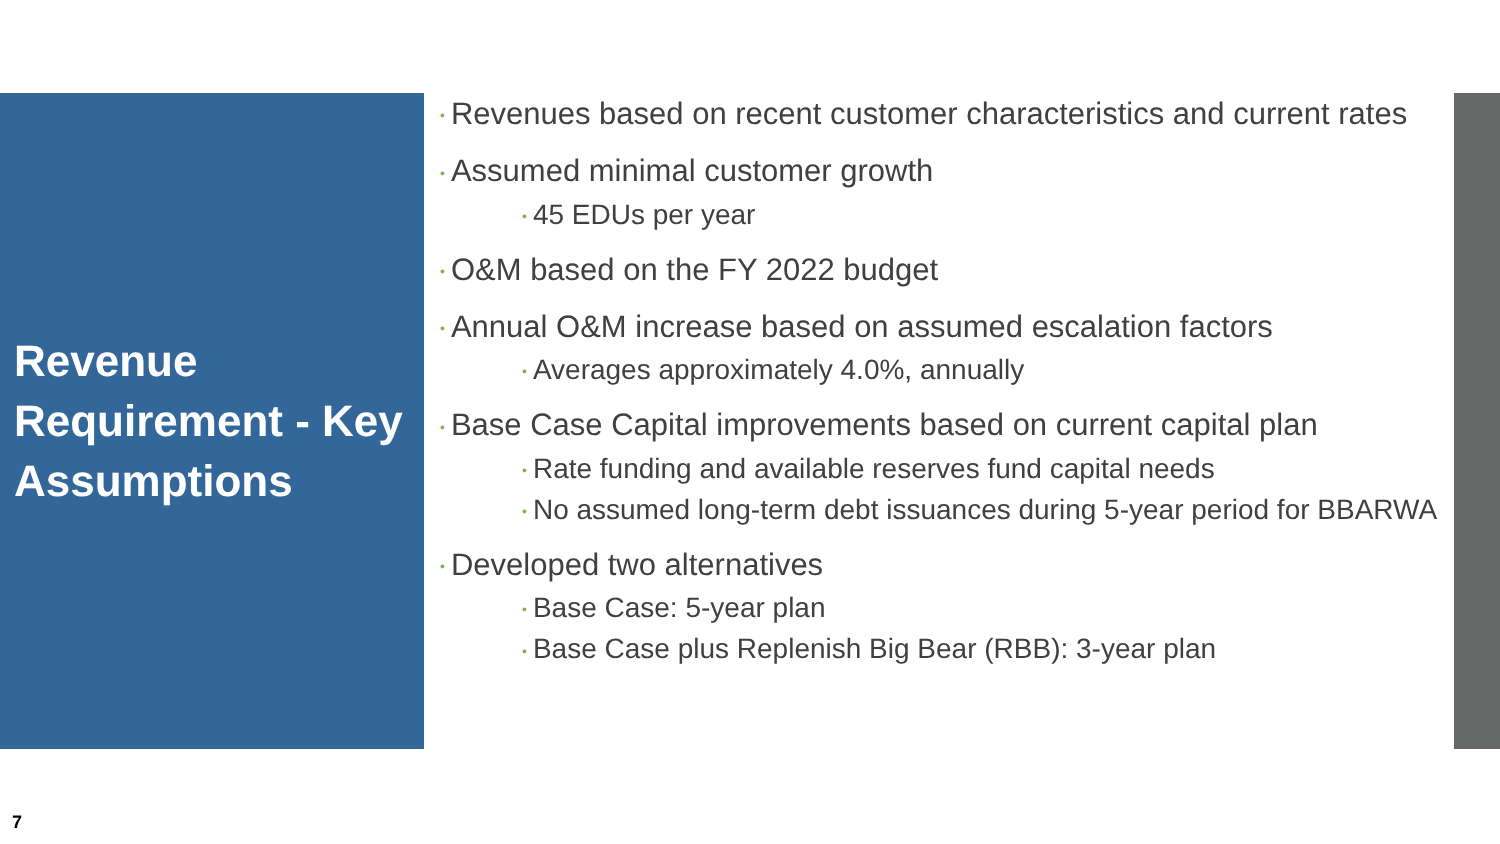Revenue Requirement - Key Assumptions
• Revenues based on recent customer characteristics and current rates
• Assumed minimal customer growth
• 45 EDUs per year
• O&M based on the FY 2022 budget
• Annual O&M increase based on assumed escalation factors
• Averages approximately 4.0%, annually
• Base Case Capital improvements based on current capital plan
• Rate funding and available reserves fund capital needs
• No assumed long-term debt issuances during 5-year period for BBARWA
• Developed two alternatives
• Base Case: 5-year plan
• Base Case plus Replenish Big Bear (RBB): 3-year plan
7